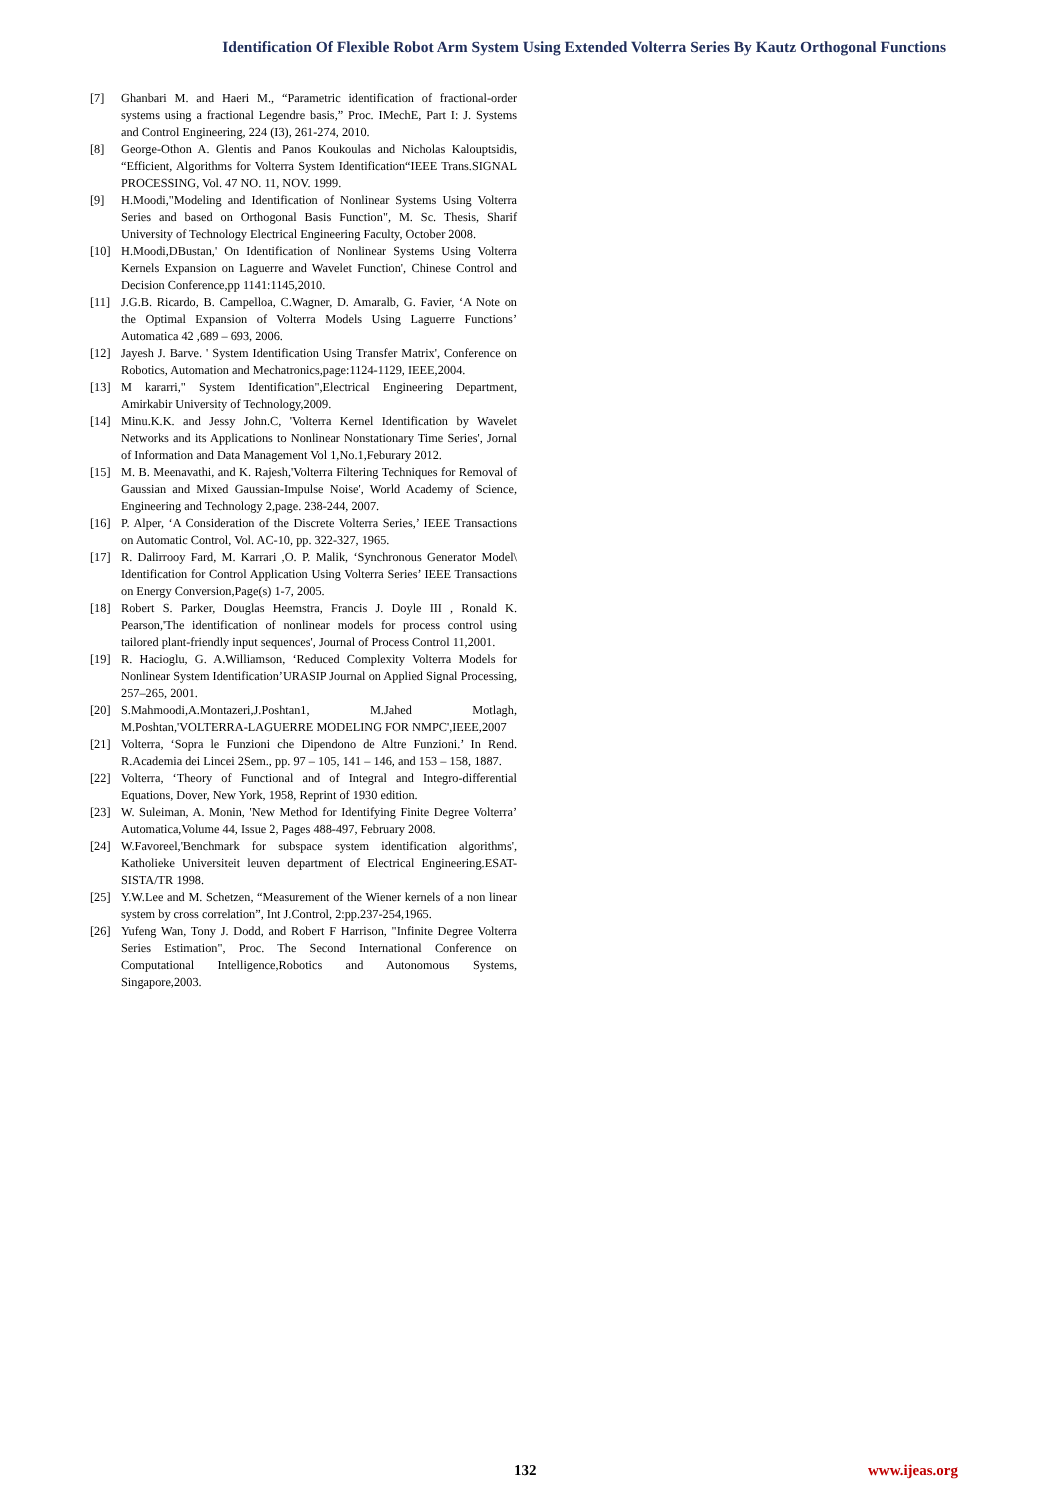Identification Of Flexible Robot Arm System Using Extended Volterra Series By Kautz Orthogonal Functions
[7] Ghanbari M. and Haeri M., “Parametric identification of fractional-order systems using a fractional Legendre basis,” Proc. IMechE, Part I: J. Systems and Control Engineering, 224 (I3), 261-274, 2010.
[8] George-Othon A. Glentis and Panos Koukoulas and Nicholas Kalouptsidis, “Efficient, Algorithms for Volterra System Identification“IEEE Trans.SIGNAL PROCESSING, Vol. 47 NO. 11, NOV. 1999.
[9] H.Moodi,"Modeling and Identification of Nonlinear Systems Using Volterra Series and based on Orthogonal Basis Function", M. Sc. Thesis, Sharif University of Technology Electrical Engineering Faculty, October 2008.
[10] H.Moodi,DBustan,' On Identification of Nonlinear Systems Using Volterra Kernels Expansion on Laguerre and Wavelet Function', Chinese Control and Decision Conference,pp 1141:1145,2010.
[11] J.G.B. Ricardo, B. Campelloa, C.Wagner, D. Amaralb, G. Favier, ‘A Note on the Optimal Expansion of Volterra Models Using Laguerre Functions’ Automatica 42 ,689 – 693, 2006.
[12] Jayesh J. Barve. ' System Identification Using Transfer Matrix', Conference on Robotics, Automation and Mechatronics,page:1124-1129, IEEE,2004.
[13] M kararri," System Identification",Electrical Engineering Department, Amirkabir University of Technology,2009.
[14] Minu.K.K. and Jessy John.C, 'Volterra Kernel Identification by Wavelet Networks and its Applications to Nonlinear Nonstationary Time Series', Jornal of Information and Data Management Vol 1,No.1,Feburary 2012.
[15] M. B. Meenavathi, and K. Rajesh,'Volterra Filtering Techniques for Removal of Gaussian and Mixed Gaussian-Impulse Noise', World Academy of Science, Engineering and Technology 2,page. 238-244, 2007.
[16] P. Alper, ‘A Consideration of the Discrete Volterra Series,’ IEEE Transactions on Automatic Control, Vol. AC-10, pp. 322-327, 1965.
[17] R. Dalirrooy Fard, M. Karrari ,O. P. Malik, ‘Synchronous Generator Model\ Identification for Control Application Using Volterra Series’ IEEE Transactions on Energy Conversion,Page(s) 1-7, 2005.
[18] Robert S. Parker, Douglas Heemstra, Francis J. Doyle III , Ronald K. Pearson,'The identification of nonlinear models for process control using tailored plant-friendly input sequences', Journal of Process Control 11,2001.
[19] R. Hacioglu, G. A.Williamson, ‘Reduced Complexity Volterra Models for Nonlinear System Identification’URASIP Journal on Applied Signal Processing, 257–265, 2001.
[20] S.Mahmoodi,A.Montazeri,J.Poshtan1, M.Jahed Motlagh, M.Poshtan,'VOLTERRA-LAGUERRE MODELING FOR NMPC',IEEE,2007
[21] Volterra, ‘Sopra le Funzioni che Dipendono de Altre Funzioni.’ In Rend. R.Academia dei Lincei 2Sem., pp. 97 – 105, 141 – 146, and 153 – 158, 1887.
[22] Volterra, ‘Theory of Functional and of Integral and Integro-differential Equations, Dover, New York, 1958, Reprint of 1930 edition.
[23] W. Suleiman, A. Monin, 'New Method for Identifying Finite Degree Volterra’ Automatica,Volume 44, Issue 2, Pages 488-497, February 2008.
[24] W.Favoreel,'Benchmark for subspace system identification algorithms', Katholieke Universiteit leuven department of Electrical Engineering.ESAT-SISTA/TR 1998.
[25] Y.W.Lee and M. Schetzen, “Measurement of the Wiener kernels of a non linear system by cross correlation”, Int J.Control, 2:pp.237-254,1965.
[26] Yufeng Wan, Tony J. Dodd, and Robert F Harrison, "Infinite Degree Volterra Series Estimation", Proc. The Second International Conference on Computational Intelligence,Robotics and Autonomous Systems, Singapore,2003.
132 www.ijeas.org